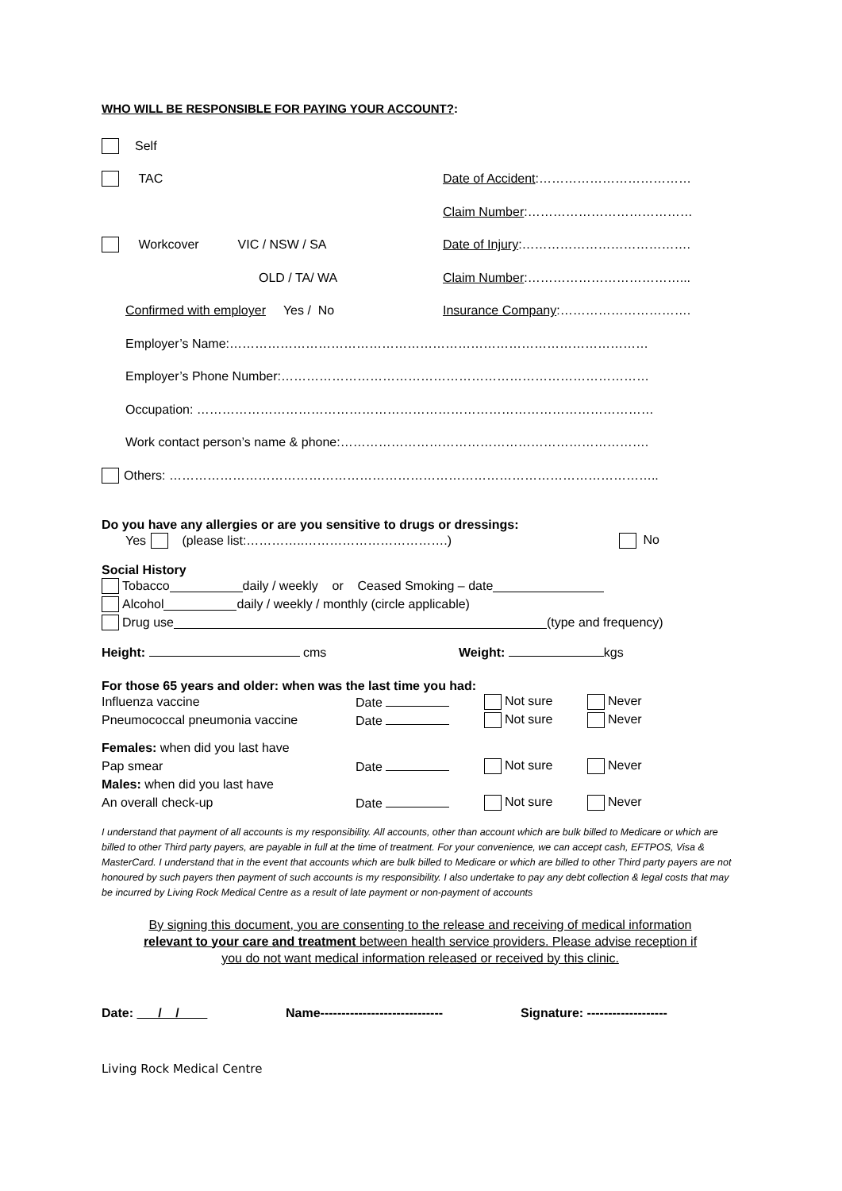WHO WILL BE RESPONSIBLE FOR PAYING YOUR ACCOUNT?:
Self
TAC Date of Accident:………………………………
Claim Number:…………………………………
Workcover VIC / NSW / SA Date of Injury:………………………………….
OLD / TA/ WA Claim Number:………………………………...
Confirmed with employer Yes / No Insurance Company:………………………….
Employer’s Name:………………………………………………………………………………………
Employer’s Phone Number:……………………………………………………………………………
Occupation: ………………………………………………………………………………………………
Work contact person’s name & phone:……………………………………………………………….
Others: ……………………………………………………………………………………………………..
Do you have any allergies or are you sensitive to drugs or dressings:
Yes (please list:…………..…………………………….) No
Social History
Tobacco daily / weekly or Ceased Smoking – date
Alcohol daily / weekly / monthly (circle applicable)
Drug use (type and frequency)
Height: cms Weight: kgs
For those 65 years and older: when was the last time you had:
Influenza vaccine Date Not sure Never
Pneumococcal pneumonia vaccine Date Not sure Never
Females: when did you last have
Pap smear Date Not sure Never
Males: when did you last have
An overall check-up Date Not sure Never
I understand that payment of all accounts is my responsibility. All accounts, other than account which are bulk billed to Medicare or which are billed to other Third party payers, are payable in full at the time of treatment. For your convenience, we can accept cash, EFTPOS, Visa & MasterCard. I understand that in the event that accounts which are bulk billed to Medicare or which are billed to other Third party payers are not honoured by such payers then payment of such accounts is my responsibility. I also undertake to pay any debt collection & legal costs that may be incurred by Living Rock Medical Centre as a result of late payment or non-payment of accounts
By signing this document, you are consenting to the release and receiving of medical information relevant to your care and treatment between health service providers. Please advise reception if you do not want medical information released or received by this clinic.
Date: / / Name----------------------------- Signature: -------------------
Living Rock Medical Centre